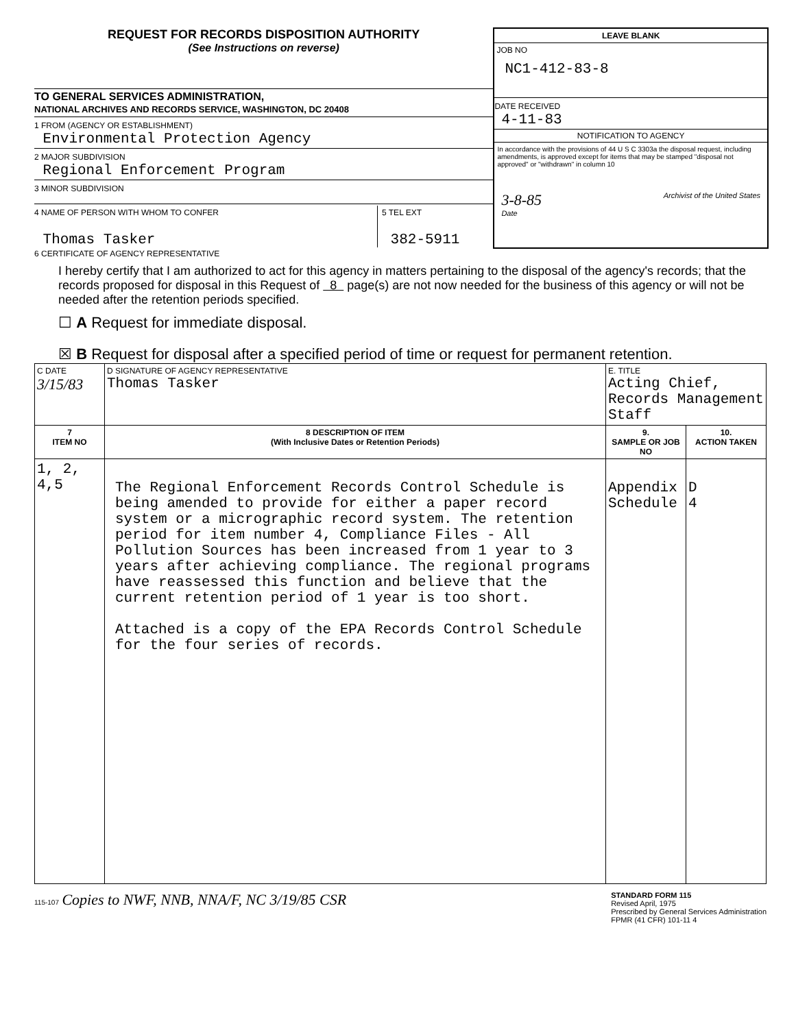REQUEST FOR RECORDS DISPOSITION AUTHORITY
(See Instructions on reverse)
TO GENERAL SERVICES ADMINISTRATION,
NATIONAL ARCHIVES AND RECORDS SERVICE, WASHINGTON, DC 20408
1 FROM (AGENCY OR ESTABLISHMENT)
Environmental Protection Agency
2 MAJOR SUBDIVISION
Regional Enforcement Program
3 MINOR SUBDIVISION
4 NAME OF PERSON WITH WHOM TO CONFER
Thomas Tasker
5 TEL EXT
382-5911
LEAVE BLANK
JOB NO
NC1-412-83-8
DATE RECEIVED
4-11-83
NOTIFICATION TO AGENCY
In accordance with the provisions of 44 U S C 3303a the disposal request, including amendments, is approved except for items that may be stamped "disposal not approved" or "withdrawn" in column 10
3-8-85
Date Archivist of the United States
6 CERTIFICATE OF AGENCY REPRESENTATIVE
I hereby certify that I am authorized to act for this agency in matters pertaining to the disposal of the agency's records; that the records proposed for disposal in this Request of 8 page(s) are not now needed for the business of this agency or will not be needed after the retention periods specified.
☐ A Request for immediate disposal.
☒ B Request for disposal after a specified period of time or request for permanent retention.
| C DATE 3/15/83 | D SIGNATURE OF AGENCY REPRESENTATIVE Thomas Tasker | E. TITLE Acting Chief, Records Management Staff | |
| 7 ITEM NO | 8 DESCRIPTION OF ITEM (With Inclusive Dates or Retention Periods) | 9. SAMPLE OR JOB NO | 10. ACTION TAKEN |
| 1, 2, 4,5 | The Regional Enforcement Records Control Schedule is being amended to provide for either a paper record system or a micrographic record system. The retention period for item number 4, Compliance Files - All Pollution Sources has been increased from 1 year to 3 years after achieving compliance. The regional programs have reassessed this function and believe that the current retention period of 1 year is too short. Attached is a copy of the EPA Records Control Schedule for the four series of records. | Appendix Schedule | D 4 |
115-107 Copies to NWF, NNB, NNA/F, NC 3/19/85 CSR
STANDARD FORM 115
Revised April, 1975
Prescribed by General Services Administration
FPMR (41 CFR) 101-11 4